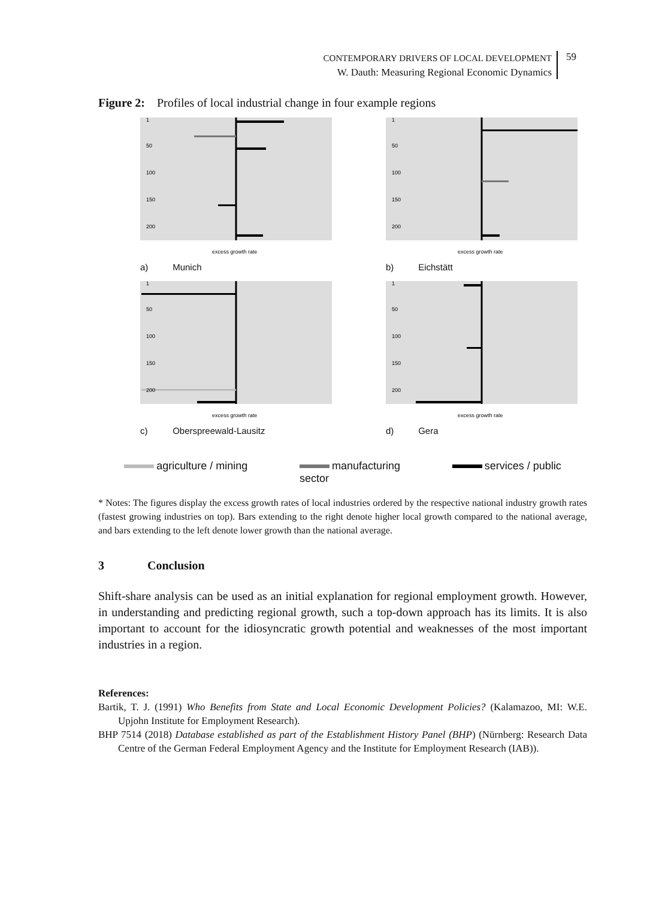CONTEMPORARY DRIVERS OF LOCAL DEVELOPMENT
W. Dauth: Measuring Regional Economic Dynamics
59
Figure 2: Profiles of local industrial change in four example regions
1
50
100
150
200
excess growth rate
a) Munich
1
50
100
150
200
excess growth rate
b) Eichstätt
1
50
100
150
200
excess growth rate
c) Oberspreewald-Lausitz
1
50
100
150
200
excess growth rate
d) Gera
agriculture / mining manufacturing
sector services / public
* Notes: The figures display the excess growth rates of local industries ordered by the respective national industry growth rates (fastest growing industries on top). Bars extending to the right denote higher local growth compared to the national average, and bars extending to the left denote lower growth than the national average.
3 Conclusion
Shift-share analysis can be used as an initial explanation for regional employment growth. However, in understanding and predicting regional growth, such a top-down approach has its limits. It is also important to account for the idiosyncratic growth potential and weaknesses of the most important industries in a region.
References:
Bartik, T. J. (1991) Who Benefits from State and Local Economic Development Policies? (Kalamazoo, MI: W.E. Upjohn Institute for Employment Research).
BHP 7514 (2018) Database established as part of the Establishment History Panel (BHP) (Nürnberg: Research Data Centre of the German Federal Employment Agency and the Institute for Employment Research (IAB)).